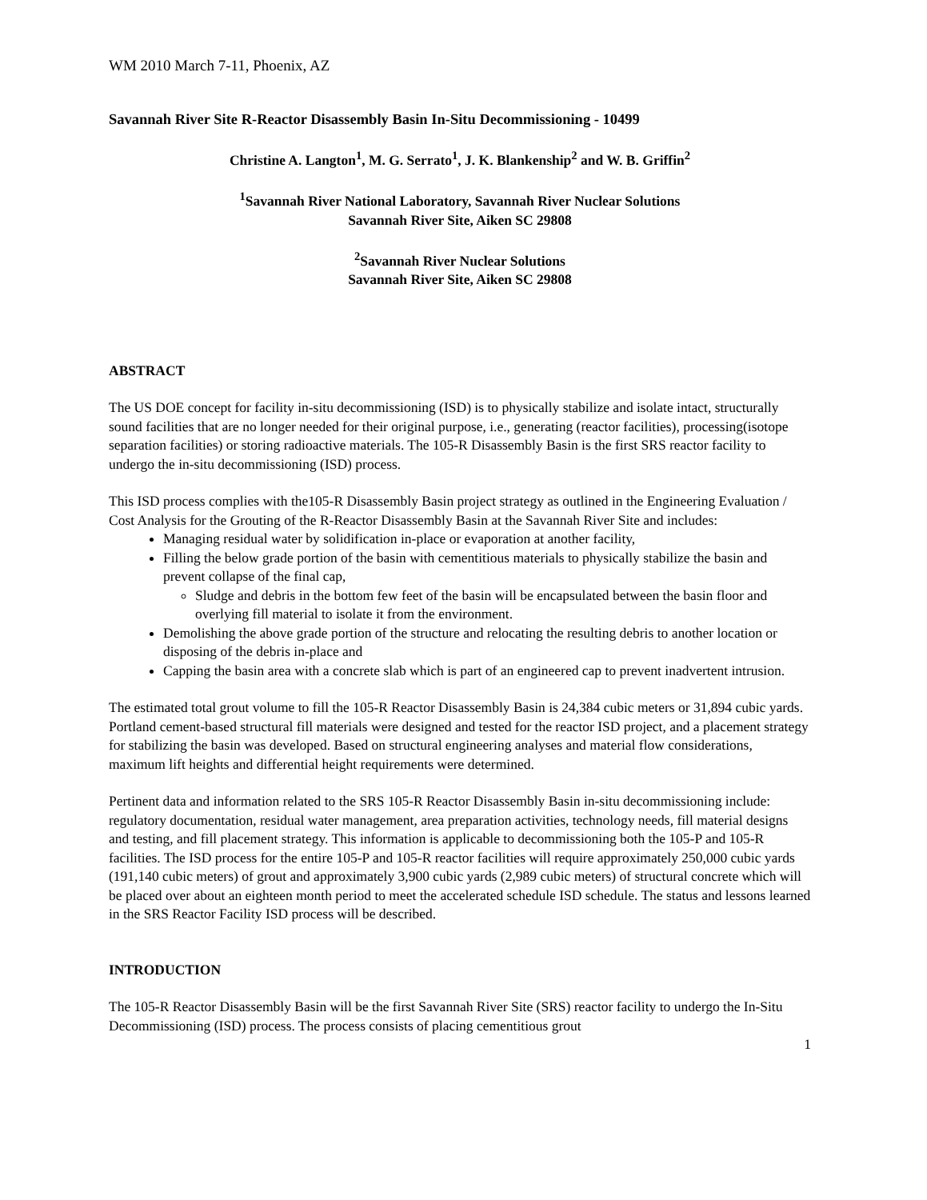WM 2010 March 7-11, Phoenix, AZ
Savannah River Site R-Reactor Disassembly Basin In-Situ Decommissioning - 10499
Christine A. Langton<sup>1</sup>, M. G. Serrato<sup>1</sup>, J. K. Blankenship<sup>2</sup> and W. B. Griffin<sup>2</sup>
<sup>1</sup> Savannah River National Laboratory, Savannah River Nuclear Solutions
Savannah River Site, Aiken SC 29808
<sup>2</sup> Savannah River Nuclear Solutions
Savannah River Site, Aiken SC 29808
ABSTRACT
The US DOE concept for facility in-situ decommissioning (ISD) is to physically stabilize and isolate intact, structurally sound facilities that are no longer needed for their original purpose, i.e., generating (reactor facilities), processing(isotope separation facilities) or storing radioactive materials. The 105-R Disassembly Basin is the first SRS reactor facility to undergo the in-situ decommissioning (ISD) process.
This ISD process complies with the105-R Disassembly Basin project strategy as outlined in the Engineering Evaluation / Cost Analysis for the Grouting of the R-Reactor Disassembly Basin at the Savannah River Site and includes:
Managing residual water by solidification in-place or evaporation at another facility,
Filling the below grade portion of the basin with cementitious materials to physically stabilize the basin and prevent collapse of the final cap,
Sludge and debris in the bottom few feet of the basin will be encapsulated between the basin floor and overlying fill material to isolate it from the environment.
Demolishing the above grade portion of the structure and relocating the resulting debris to another location or disposing of the debris in-place and
Capping the basin area with a concrete slab which is part of an engineered cap to prevent inadvertent intrusion.
The estimated total grout volume to fill the 105-R Reactor Disassembly Basin is 24,384 cubic meters or 31,894 cubic yards. Portland cement-based structural fill materials were designed and tested for the reactor ISD project, and a placement strategy for stabilizing the basin was developed. Based on structural engineering analyses and material flow considerations, maximum lift heights and differential height requirements were determined.
Pertinent data and information related to the SRS 105-R Reactor Disassembly Basin in-situ decommissioning include: regulatory documentation, residual water management, area preparation activities, technology needs, fill material designs and testing, and fill placement strategy. This information is applicable to decommissioning both the 105-P and 105-R facilities. The ISD process for the entire 105-P and 105-R reactor facilities will require approximately 250,000 cubic yards (191,140 cubic meters) of grout and approximately 3,900 cubic yards (2,989 cubic meters) of structural concrete which will be placed over about an eighteen month period to meet the accelerated schedule ISD schedule. The status and lessons learned in the SRS Reactor Facility ISD process will be described.
INTRODUCTION
The 105-R Reactor Disassembly Basin will be the first Savannah River Site (SRS) reactor facility to undergo the In-Situ Decommissioning (ISD) process. The process consists of placing cementitious grout
1